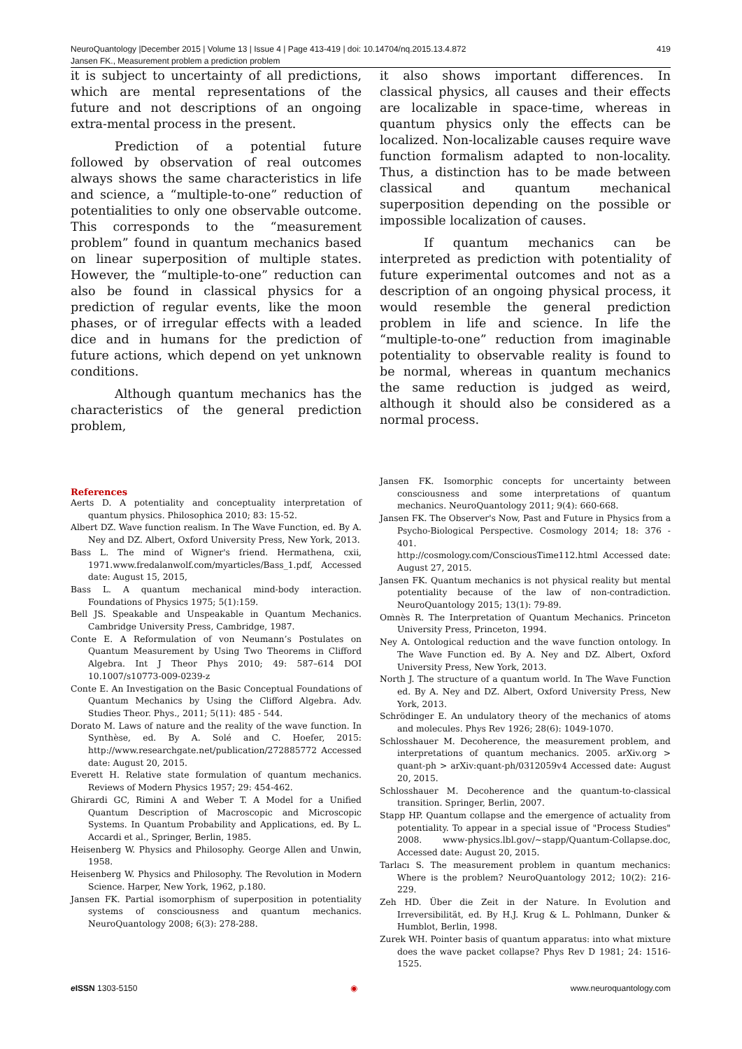NeuroQuantology |December 2015 | Volume 13 | Issue 4 | Page 413-419 | doi: 10.14704/nq.2015.13.4.872
Jansen FK., Measurement problem a prediction problem
419
it is subject to uncertainty of all predictions, which are mental representations of the future and not descriptions of an ongoing extra-mental process in the present.
Prediction of a potential future followed by observation of real outcomes always shows the same characteristics in life and science, a “multiple-to-one” reduction of potentialities to only one observable outcome. This corresponds to the “measurement problem” found in quantum mechanics based on linear superposition of multiple states. However, the “multiple-to-one” reduction can also be found in classical physics for a prediction of regular events, like the moon phases, or of irregular effects with a leaded dice and in humans for the prediction of future actions, which depend on yet unknown conditions.
Although quantum mechanics has the characteristics of the general prediction problem,
it also shows important differences. In classical physics, all causes and their effects are localizable in space-time, whereas in quantum physics only the effects can be localized. Non-localizable causes require wave function formalism adapted to non-locality. Thus, a distinction has to be made between classical and quantum mechanical superposition depending on the possible or impossible localization of causes.
If quantum mechanics can be interpreted as prediction with potentiality of future experimental outcomes and not as a description of an ongoing physical process, it would resemble the general prediction problem in life and science. In life the “multiple-to-one” reduction from imaginable potentiality to observable reality is found to be normal, whereas in quantum mechanics the same reduction is judged as weird, although it should also be considered as a normal process.
References
Aerts D. A potentiality and conceptuality interpretation of quantum physics. Philosophica 2010; 83: 15-52.
Albert DZ. Wave function realism. In The Wave Function, ed. By A. Ney and DZ. Albert, Oxford University Press, New York, 2013.
Bass L. The mind of Wigner's friend. Hermathena, cxii, 1971.www.fredalanwolf.com/myarticles/Bass_1.pdf, Accessed date: August 15, 2015,
Bass L. A quantum mechanical mind-body interaction. Foundations of Physics 1975; 5(1):159.
Bell JS. Speakable and Unspeakable in Quantum Mechanics. Cambridge University Press, Cambridge, 1987.
Conte E. A Reformulation of von Neumann’s Postulates on Quantum Measurement by Using Two Theorems in Clifford Algebra. Int J Theor Phys 2010; 49: 587–614 DOI 10.1007/s10773-009-0239-z
Conte E. An Investigation on the Basic Conceptual Foundations of Quantum Mechanics by Using the Clifford Algebra. Adv. Studies Theor. Phys., 2011; 5(11): 485 - 544.
Dorato M. Laws of nature and the reality of the wave function. In Synthèse, ed. By A. Solé and C. Hoefer, 2015: http://www.researchgate.net/publication/272885772 Accessed date: August 20, 2015.
Everett H. Relative state formulation of quantum mechanics. Reviews of Modern Physics 1957; 29: 454-462.
Ghirardi GC, Rimini A and Weber T. A Model for a Unified Quantum Description of Macroscopic and Microscopic Systems. In Quantum Probability and Applications, ed. By L. Accardi et al., Springer, Berlin, 1985.
Heisenberg W. Physics and Philosophy. George Allen and Unwin, 1958.
Heisenberg W. Physics and Philosophy. The Revolution in Modern Science. Harper, New York, 1962, p.180.
Jansen FK. Partial isomorphism of superposition in potentiality systems of consciousness and quantum mechanics. NeuroQuantology 2008; 6(3): 278-288.
Jansen FK. Isomorphic concepts for uncertainty between consciousness and some interpretations of quantum mechanics. NeuroQuantology 2011; 9(4): 660-668.
Jansen FK. The Observer's Now, Past and Future in Physics from a Psycho-Biological Perspective. Cosmology 2014; 18: 376 - 401.
http://cosmology.com/ConsciousTime112.html Accessed date: August 27, 2015.
Jansen FK. Quantum mechanics is not physical reality but mental potentiality because of the law of non-contradiction. NeuroQuantology 2015; 13(1): 79-89.
Omnès R. The Interpretation of Quantum Mechanics. Princeton University Press, Princeton, 1994.
Ney A. Ontological reduction and the wave function ontology. In The Wave Function ed. By A. Ney and DZ. Albert, Oxford University Press, New York, 2013.
North J. The structure of a quantum world. In The Wave Function ed. By A. Ney and DZ. Albert, Oxford University Press, New York, 2013.
Schrödinger E. An undulatory theory of the mechanics of atoms and molecules. Phys Rev 1926; 28(6): 1049-1070.
Schlosshauer M. Decoherence, the measurement problem, and interpretations of quantum mechanics. 2005. arXiv.org > quant-ph > arXiv:quant-ph/0312059v4 Accessed date: August 20, 2015.
Schlosshauer M. Decoherence and the quantum-to-classical transition. Springer, Berlin, 2007.
Stapp HP. Quantum collapse and the emergence of actuality from potentiality. To appear in a special issue of "Process Studies" 2008. www-physics.lbl.gov/~stapp/Quantum-Collapse.doc, Accessed date: August 20, 2015.
Tarlacı S. The measurement problem in quantum mechanics: Where is the problem? NeuroQuantology 2012; 10(2): 216-229.
Zeh HD. Über die Zeit in der Nature. In Evolution and Irreversibilität, ed. By H.J. Krug & L. Pohlmann, Dunker & Humblot, Berlin, 1998.
Zurek WH. Pointer basis of quantum apparatus: into what mixture does the wave packet collapse? Phys Rev D 1981; 24: 1516-1525.
e ISSN 1303-5150 ◉ www.neuroquantology.com